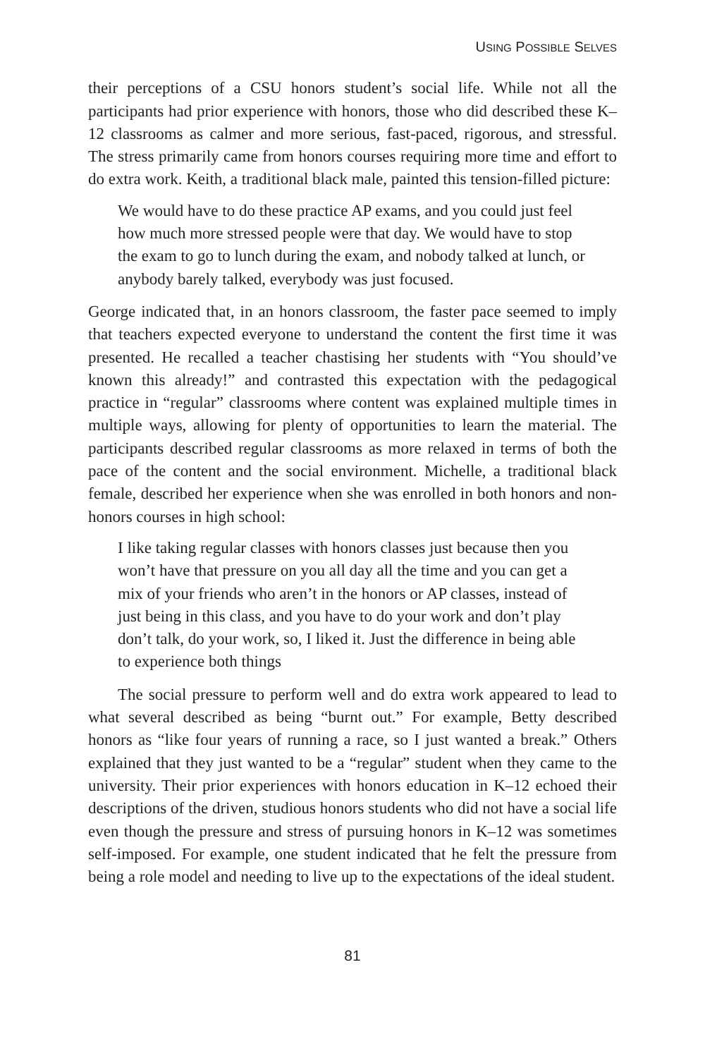USING POSSIBLE SELVES
their perceptions of a CSU honors student’s social life. While not all the participants had prior experience with honors, those who did described these K–12 classrooms as calmer and more serious, fast-paced, rigorous, and stressful. The stress primarily came from honors courses requiring more time and effort to do extra work. Keith, a traditional black male, painted this tension-filled picture:
We would have to do these practice AP exams, and you could just feel how much more stressed people were that day. We would have to stop the exam to go to lunch during the exam, and nobody talked at lunch, or anybody barely talked, everybody was just focused.
George indicated that, in an honors classroom, the faster pace seemed to imply that teachers expected everyone to understand the content the first time it was presented. He recalled a teacher chastising her students with “You should’ve known this already!” and contrasted this expectation with the pedagogical practice in “regular” classrooms where content was explained multiple times in multiple ways, allowing for plenty of opportunities to learn the material. The participants described regular classrooms as more relaxed in terms of both the pace of the content and the social environment. Michelle, a traditional black female, described her experience when she was enrolled in both honors and non-honors courses in high school:
I like taking regular classes with honors classes just because then you won’t have that pressure on you all day all the time and you can get a mix of your friends who aren’t in the honors or AP classes, instead of just being in this class, and you have to do your work and don’t play don’t talk, do your work, so, I liked it. Just the difference in being able to experience both things
The social pressure to perform well and do extra work appeared to lead to what several described as being “burnt out.” For example, Betty described honors as “like four years of running a race, so I just wanted a break.” Others explained that they just wanted to be a “regular” student when they came to the university. Their prior experiences with honors education in K–12 echoed their descriptions of the driven, studious honors students who did not have a social life even though the pressure and stress of pursuing honors in K–12 was sometimes self-imposed. For example, one student indicated that he felt the pressure from being a role model and needing to live up to the expectations of the ideal student.
81